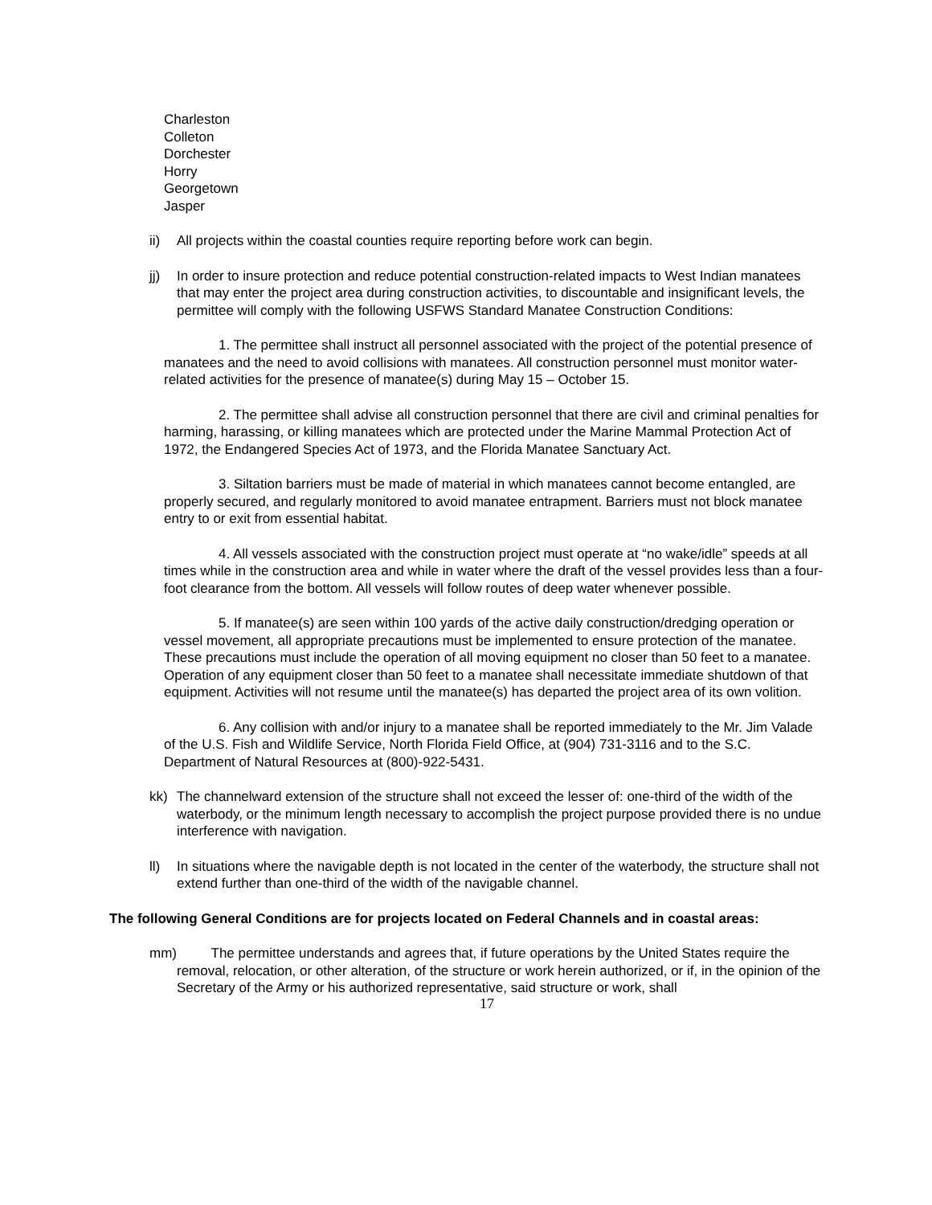Charleston
Colleton
Dorchester
Horry
Georgetown
Jasper
ii) All projects within the coastal counties require reporting before work can begin.
jj) In order to insure protection and reduce potential construction-related impacts to West Indian manatees that may enter the project area during construction activities, to discountable and insignificant levels, the permittee will comply with the following USFWS Standard Manatee Construction Conditions:
1. The permittee shall instruct all personnel associated with the project of the potential presence of manatees and the need to avoid collisions with manatees. All construction personnel must monitor water-related activities for the presence of manatee(s) during May 15 – October 15.
2. The permittee shall advise all construction personnel that there are civil and criminal penalties for harming, harassing, or killing manatees which are protected under the Marine Mammal Protection Act of 1972, the Endangered Species Act of 1973, and the Florida Manatee Sanctuary Act.
3. Siltation barriers must be made of material in which manatees cannot become entangled, are properly secured, and regularly monitored to avoid manatee entrapment. Barriers must not block manatee entry to or exit from essential habitat.
4. All vessels associated with the construction project must operate at “no wake/idle” speeds at all times while in the construction area and while in water where the draft of the vessel provides less than a four-foot clearance from the bottom. All vessels will follow routes of deep water whenever possible.
5. If manatee(s) are seen within 100 yards of the active daily construction/dredging operation or vessel movement, all appropriate precautions must be implemented to ensure protection of the manatee. These precautions must include the operation of all moving equipment no closer than 50 feet to a manatee. Operation of any equipment closer than 50 feet to a manatee shall necessitate immediate shutdown of that equipment. Activities will not resume until the manatee(s) has departed the project area of its own volition.
6. Any collision with and/or injury to a manatee shall be reported immediately to the Mr. Jim Valade of the U.S. Fish and Wildlife Service, North Florida Field Office, at (904) 731-3116 and to the S.C. Department of Natural Resources at (800)-922-5431.
kk) The channelward extension of the structure shall not exceed the lesser of: one-third of the width of the waterbody, or the minimum length necessary to accomplish the project purpose provided there is no undue interference with navigation.
ll) In situations where the navigable depth is not located in the center of the waterbody, the structure shall not extend further than one-third of the width of the navigable channel.
The following General Conditions are for projects located on Federal Channels and in coastal areas:
mm) The permittee understands and agrees that, if future operations by the United States require the removal, relocation, or other alteration, of the structure or work herein authorized, or if, in the opinion of the Secretary of the Army or his authorized representative, said structure or work, shall
17